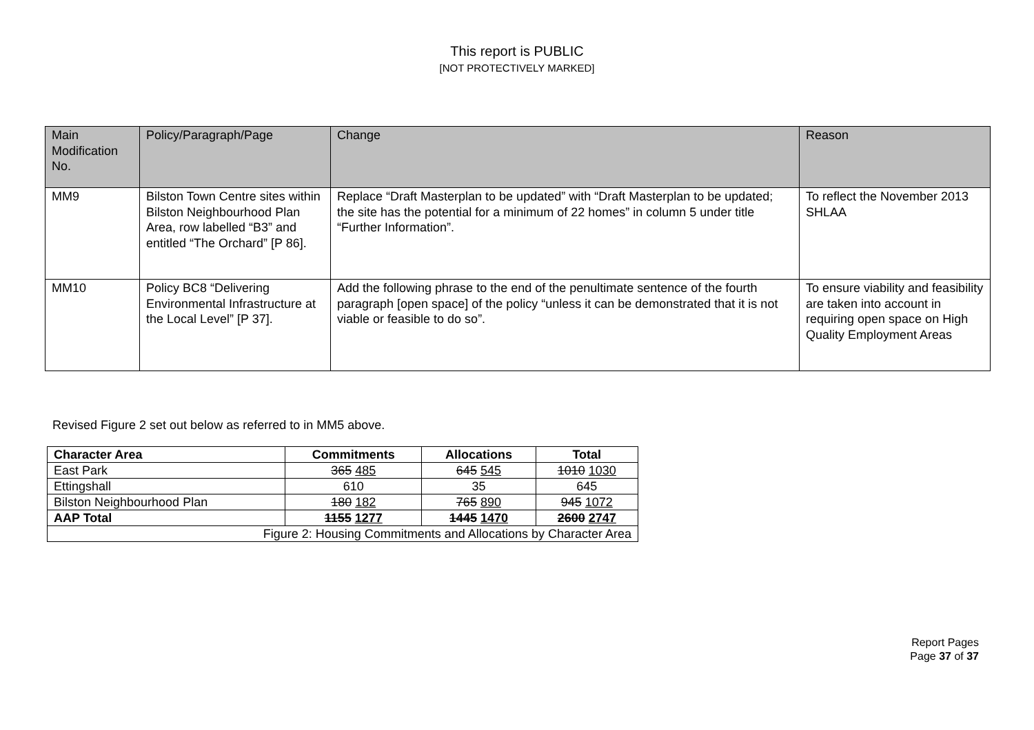This report is PUBLIC
[NOT PROTECTIVELY MARKED]
| Main Modification No. | Policy/Paragraph/Page | Change | Reason |
| --- | --- | --- | --- |
| MM9 | Bilston Town Centre sites within Bilston Neighbourhood Plan Area, row labelled “B3” and entitled “The Orchard” [P 86]. | Replace “Draft Masterplan to be updated” with “Draft Masterplan to be updated; the site has the potential for a minimum of 22 homes” in column 5 under title “Further Information”. | To reflect the November 2013 SHLAA |
| MM10 | Policy BC8 “Delivering Environmental Infrastructure at the Local Level” [P 37]. | Add the following phrase to the end of the penultimate sentence of the fourth paragraph [open space] of the policy “unless it can be demonstrated that it is not viable or feasible to do so”. | To ensure viability and feasibility are taken into account in requiring open space on High Quality Employment Areas |
Revised Figure 2 set out below as referred to in MM5 above.
| Character Area | Commitments | Allocations | Total |
| --- | --- | --- | --- |
| East Park | 365 485 | 645 545 | 1010 1030 |
| Ettingshall | 610 | 35 | 645 |
| Bilston Neighbourhood Plan | 180 182 | 765 890 | 945 1072 |
| AAP Total | 1155 1277 | 1445 1470 | 2600 2747 |
| Figure 2: Housing Commitments and Allocations by Character Area | | | |
Report Pages
Page 37 of 37